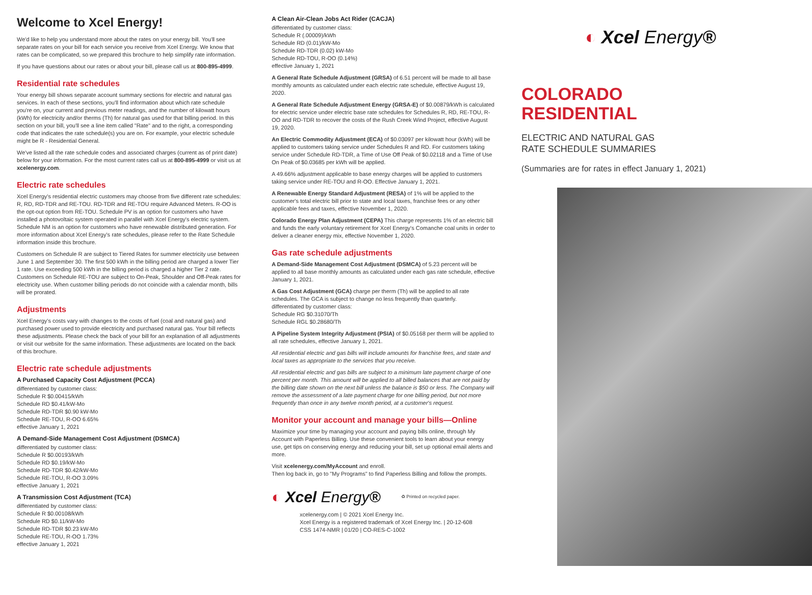Welcome to Xcel Energy!
We'd like to help you understand more about the rates on your energy bill. You'll see separate rates on your bill for each service you receive from Xcel Energy. We know that rates can be complicated, so we prepared this brochure to help simplify rate information.
If you have questions about our rates or about your bill, please call us at 800-895-4999.
Residential rate schedules
Your energy bill shows separate account summary sections for electric and natural gas services. In each of these sections, you'll find information about which rate schedule you're on, your current and previous meter readings, and the number of kilowatt hours (kWh) for electricity and/or therms (Th) for natural gas used for that billing period. In this section on your bill, you'll see a line item called "Rate" and to the right, a corresponding code that indicates the rate schedule(s) you are on. For example, your electric schedule might be R - Residential General.
We've listed all the rate schedule codes and associated charges (current as of print date) below for your information. For the most current rates call us at 800-895-4999 or visit us at xcelenergy.com.
Electric rate schedules
Xcel Energy's residential electric customers may choose from five different rate schedules: R, RD, RD-TDR and RE-TOU. RD-TDR and RE-TOU require Advanced Meters. R-OO is the opt-out option from RE-TOU. Schedule PV is an option for customers who have installed a photovoltaic system operated in parallel with Xcel Energy's electric system. Schedule NM is an option for customers who have renewable distributed generation. For more information about Xcel Energy's rate schedules, please refer to the Rate Schedule information inside this brochure.
Customers on Schedule R are subject to Tiered Rates for summer electricity use between June 1 and September 30. The first 500 kWh in the billing period are charged a lower Tier 1 rate. Use exceeding 500 kWh in the billing period is charged a higher Tier 2 rate. Customers on Schedule RE-TOU are subject to On-Peak, Shoulder and Off-Peak rates for electricity use. When customer billing periods do not coincide with a calendar month, bills will be prorated.
Adjustments
Xcel Energy's costs vary with changes to the costs of fuel (coal and natural gas) and purchased power used to provide electricity and purchased natural gas. Your bill reflects these adjustments. Please check the back of your bill for an explanation of all adjustments or visit our website for the same information. These adjustments are located on the back of this brochure.
Electric rate schedule adjustments
A Purchased Capacity Cost Adjustment (PCCA)
differentiated by customer class:
Schedule R $0.00415/kWh
Schedule RD $0.41/kW-Mo
Schedule RD-TDR $0.90 kW-Mo
Schedule RE-TOU, R-OO 6.65%
effective January 1, 2021
A Demand-Side Management Cost Adjustment (DSMCA)
differentiated by customer class:
Schedule R $0.00193/kWh
Schedule RD $0.19/kW-Mo
Schedule RD-TDR $0.42/kW-Mo
Schedule RE-TOU, R-OO 3.09%
effective January 1, 2021
A Transmission Cost Adjustment (TCA)
differentiated by customer class:
Schedule R $0.00108/kWh
Schedule RD $0.11/kW-Mo
Schedule RD-TDR $0.23 kW-Mo
Schedule RE-TOU, R-OO 1.73%
effective January 1, 2021
A Clean Air-Clean Jobs Act Rider (CACJA)
differentiated by customer class:
Schedule R (.00009)/kWh
Schedule RD (0.01)/kW-Mo
Schedule RD-TDR (0.02) kW-Mo
Schedule RD-TOU, R-OO (0.14%)
effective January 1, 2021
A General Rate Schedule Adjustment (GRSA) of 6.51 percent will be made to all base monthly amounts as calculated under each electric rate schedule, effective August 19, 2020.
A General Rate Schedule Adjustment Energy (GRSA-E) of $0.00879/kWh is calculated for electric service under electric base rate schedules for Schedules R, RD, RE-TOU, R-OO and RD-TDR to recover the costs of the Rush Creek Wind Project, effective August 19, 2020.
An Electric Commodity Adjustment (ECA) of $0.03097 per kilowatt hour (kWh) will be applied to customers taking service under Schedules R and RD. For customers taking service under Schedule RD-TDR, a Time of Use Off Peak of $0.02118 and a Time of Use On Peak of $0.03685 per kWh will be applied.
A 49.66% adjustment applicable to base energy charges will be applied to customers taking service under RE-TOU and R-OO. Effective January 1, 2021.
A Renewable Energy Standard Adjustment (RESA) of 1% will be applied to the customer's total electric bill prior to state and local taxes, franchise fees or any other applicable fees and taxes, effective November 1, 2020.
Colorado Energy Plan Adjustment (CEPA) This charge represents 1% of an electric bill and funds the early voluntary retirement for Xcel Energy's Comanche coal units in order to deliver a cleaner energy mix, effective November 1, 2020.
Gas rate schedule adjustments
A Demand-Side Management Cost Adjustment (DSMCA) of 5.23 percent will be applied to all base monthly amounts as calculated under each gas rate schedule, effective January 1, 2021.
A Gas Cost Adjustment (GCA) charge per therm (Th) will be applied to all rate schedules. The GCA is subject to change no less frequently than quarterly.
differentiated by customer class:
Schedule RG $0.31070/Th
Schedule RGL $0.28680/Th
A Pipeline System Integrity Adjustment (PSIA) of $0.05168 per therm will be applied to all rate schedules, effective January 1, 2021.
All residential electric and gas bills will include amounts for franchise fees, and state and local taxes as appropriate to the services that you receive.
All residential electric and gas bills are subject to a minimum late payment charge of one percent per month. This amount will be applied to all billed balances that are not paid by the billing date shown on the next bill unless the balance is $50 or less. The Company will remove the assessment of a late payment charge for one billing period, but not more frequently than once in any twelve month period, at a customer's request.
Monitor your account and manage your bills—Online
Maximize your time by managing your account and paying bills online, through My Account with Paperless Billing. Use these convenient tools to learn about your energy use, get tips on conserving energy and reducing your bill, set up optional email alerts and more.
Visit xcelenergy.com/MyAccount and enroll.
Then log back in, go to "My Programs" to find Paperless Billing and follow the prompts.
◐ Xcel Energy®
♻ Printed on recycled paper.
xcelenergy.com | © 2021 Xcel Energy Inc.
Xcel Energy is a registered trademark of Xcel Energy Inc. | 20-12-608
CSS 1474-NMR | 01/20 | CO-RES-C-1002
◐ Xcel Energy®
COLORADO
RESIDENTIAL
ELECTRIC AND NATURAL GAS
RATE SCHEDULE SUMMARIES
(Summaries are for rates in effect January 1, 2021)